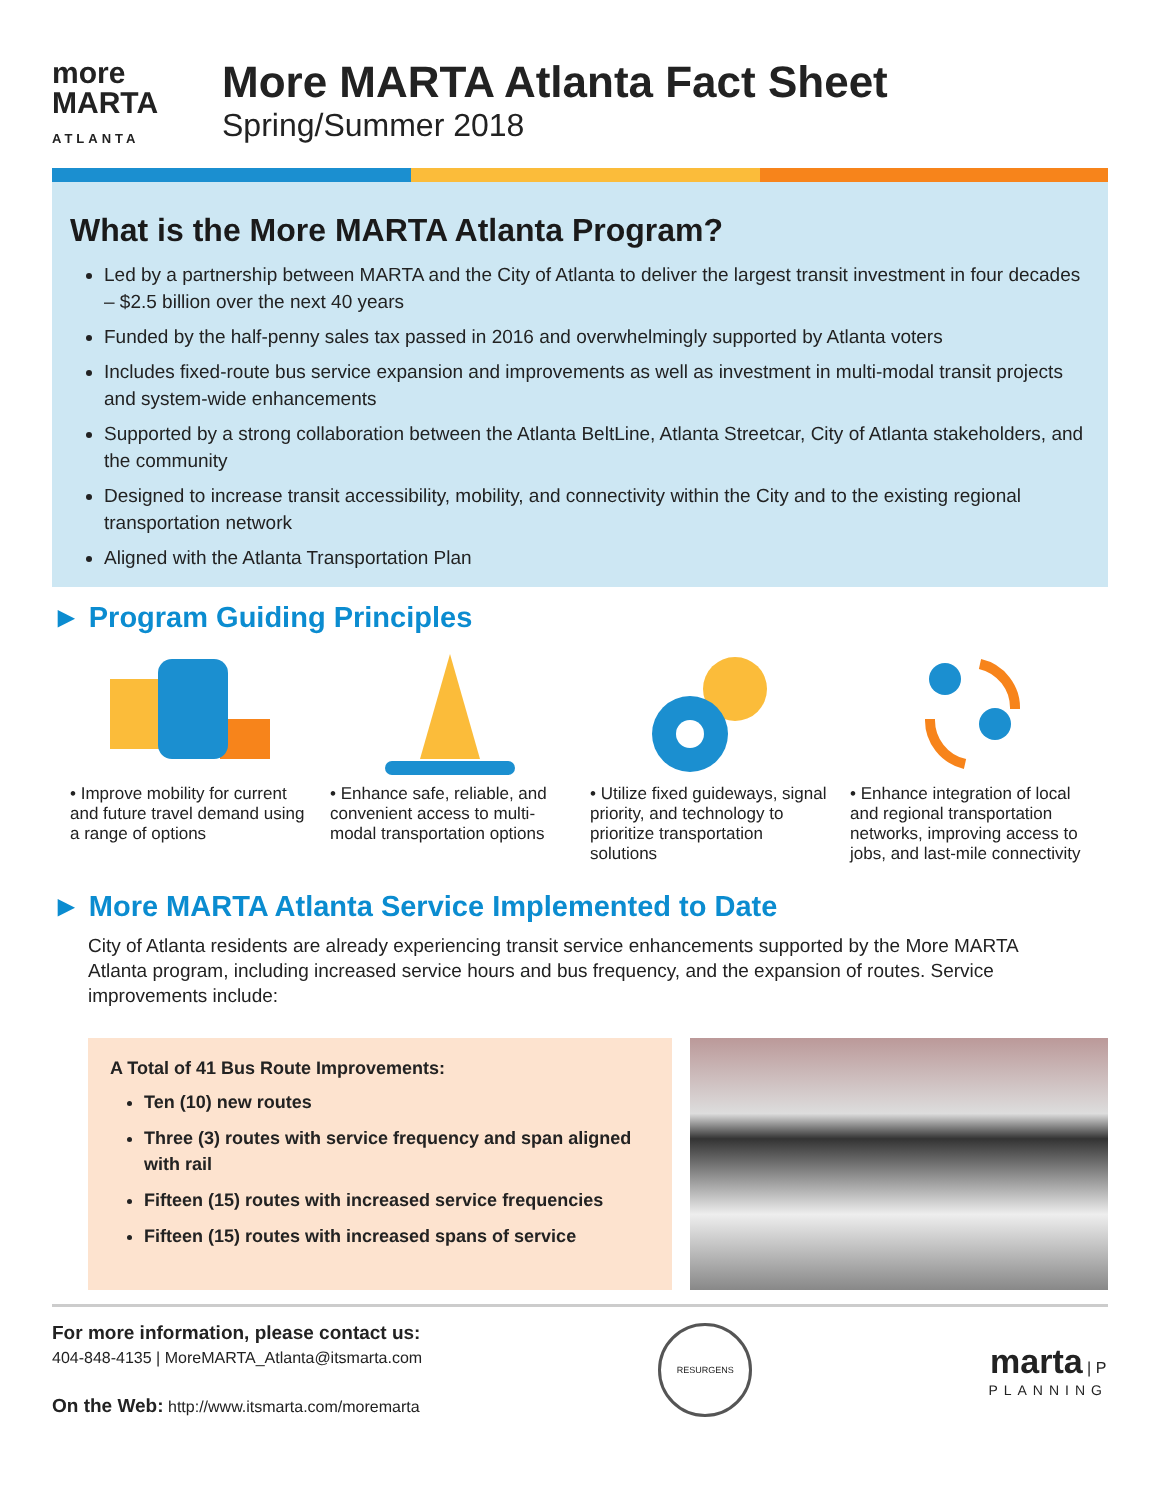more
MARTA
ATLANTA
More MARTA Atlanta Fact Sheet
Spring/Summer 2018
What is the More MARTA Atlanta Program?
Led by a partnership between MARTA and the City of Atlanta to deliver the largest transit investment in four decades – $2.5 billion over the next 40 years
Funded by the half-penny sales tax passed in 2016 and overwhelmingly supported by Atlanta voters
Includes fixed-route bus service expansion and improvements as well as investment in multi-modal transit projects and system-wide enhancements
Supported by a strong collaboration between the Atlanta BeltLine, Atlanta Streetcar, City of Atlanta stakeholders, and the community
Designed to increase transit accessibility, mobility, and connectivity within the City and to the existing regional transportation network
Aligned with the Atlanta Transportation Plan
► Program Guiding Principles
• Improve mobility for current and future travel demand using a range of options
• Enhance safe, reliable, and convenient access to multi-modal transportation options
• Utilize fixed guideways, signal priority, and technology to prioritize transportation solutions
• Enhance integration of local and regional transportation networks, improving access to jobs, and last-mile connectivity
► More MARTA Atlanta Service Implemented to Date
City of Atlanta residents are already experiencing transit service enhancements supported by the More MARTA Atlanta program, including increased service hours and bus frequency, and the expansion of routes. Service improvements include:
A Total of 41 Bus Route Improvements:
Ten (10) new routes
Three (3) routes with service frequency and span aligned with rail
Fifteen (15) routes with increased service frequencies
Fifteen (15) routes with increased spans of service
For more information, please contact us:
404-848-4135 | MoreMARTA_Atlanta@itsmarta.com
On the Web: http://www.itsmarta.com/moremarta
RESURGENS
marta | P
PLANNING